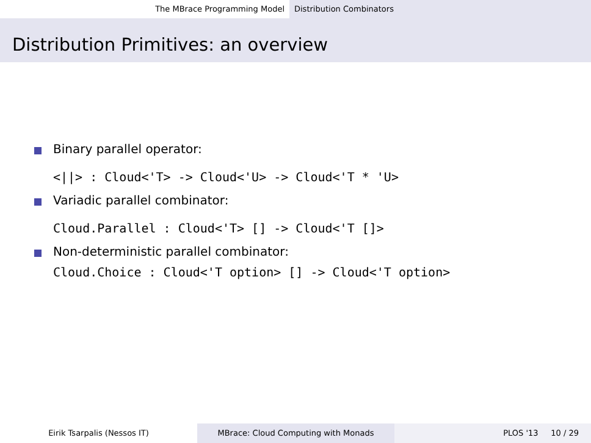The MBrace Programming Model Distribution Combinators
Distribution Primitives: an overview
Binary parallel operator:
<||> : Cloud<'T> -> Cloud<'U> -> Cloud<'T * 'U>
Variadic parallel combinator:
Cloud.Parallel : Cloud<'T> [] -> Cloud<'T []>
Non-deterministic parallel combinator:
Cloud.Choice : Cloud<'T option> [] -> Cloud<'T option>
Eirik Tsarpalis (Nessos IT) MBrace: Cloud Computing with Monads PLOS '13 10 / 29